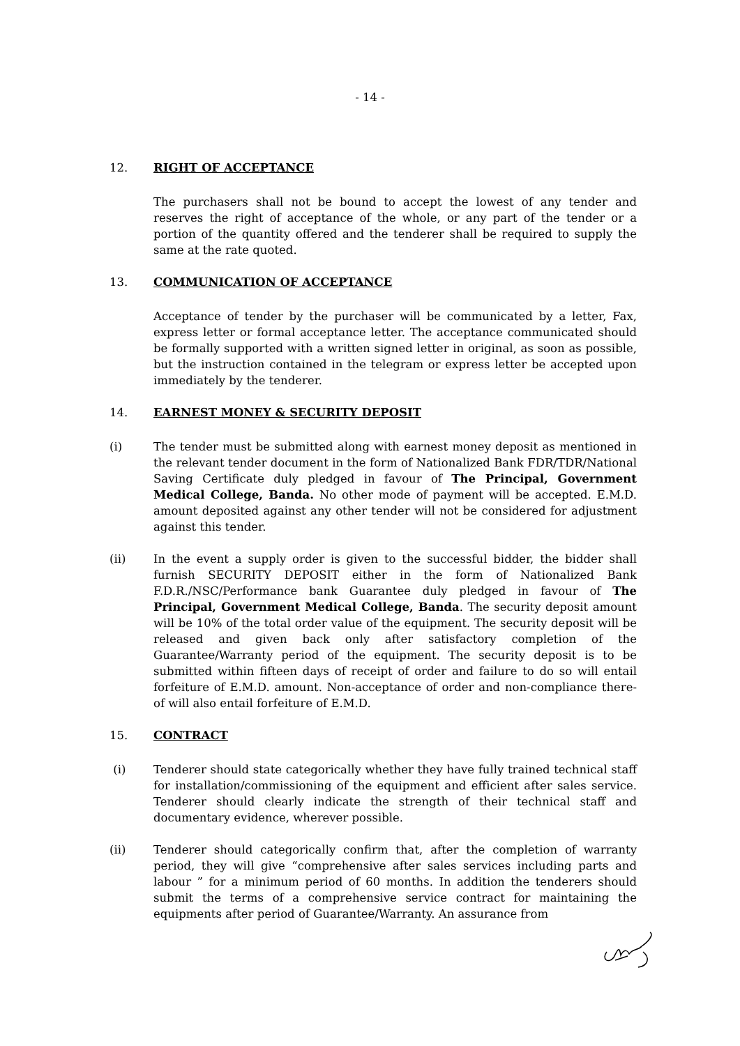- 14 -
12. RIGHT OF ACCEPTANCE
The purchasers shall not be bound to accept the lowest of any tender and reserves the right of acceptance of the whole, or any part of the tender or a portion of the quantity offered and the tenderer shall be required to supply the same at the rate quoted.
13. COMMUNICATION OF ACCEPTANCE
Acceptance of tender by the purchaser will be communicated by a letter, Fax, express letter or formal acceptance letter. The acceptance communicated should be formally supported with a written signed letter in original, as soon as possible, but the instruction contained in the telegram or express letter be accepted upon immediately by the tenderer.
14. EARNEST MONEY & SECURITY DEPOSIT
(i) The tender must be submitted along with earnest money deposit as mentioned in the relevant tender document in the form of Nationalized Bank FDR/TDR/National Saving Certificate duly pledged in favour of The Principal, Government Medical College, Banda. No other mode of payment will be accepted. E.M.D. amount deposited against any other tender will not be considered for adjustment against this tender.
(ii) In the event a supply order is given to the successful bidder, the bidder shall furnish SECURITY DEPOSIT either in the form of Nationalized Bank F.D.R./NSC/Performance bank Guarantee duly pledged in favour of The Principal, Government Medical College, Banda. The security deposit amount will be 10% of the total order value of the equipment. The security deposit will be released and given back only after satisfactory completion of the Guarantee/Warranty period of the equipment. The security deposit is to be submitted within fifteen days of receipt of order and failure to do so will entail forfeiture of E.M.D. amount. Non-acceptance of order and non-compliance there-of will also entail forfeiture of E.M.D.
15. CONTRACT
(i) Tenderer should state categorically whether they have fully trained technical staff for installation/commissioning of the equipment and efficient after sales service. Tenderer should clearly indicate the strength of their technical staff and documentary evidence, wherever possible.
(ii) Tenderer should categorically confirm that, after the completion of warranty period, they will give “comprehensive after sales services including parts and labour ” for a minimum period of 60 months. In addition the tenderers should submit the terms of a comprehensive service contract for maintaining the equipments after period of Guarantee/Warranty. An assurance from